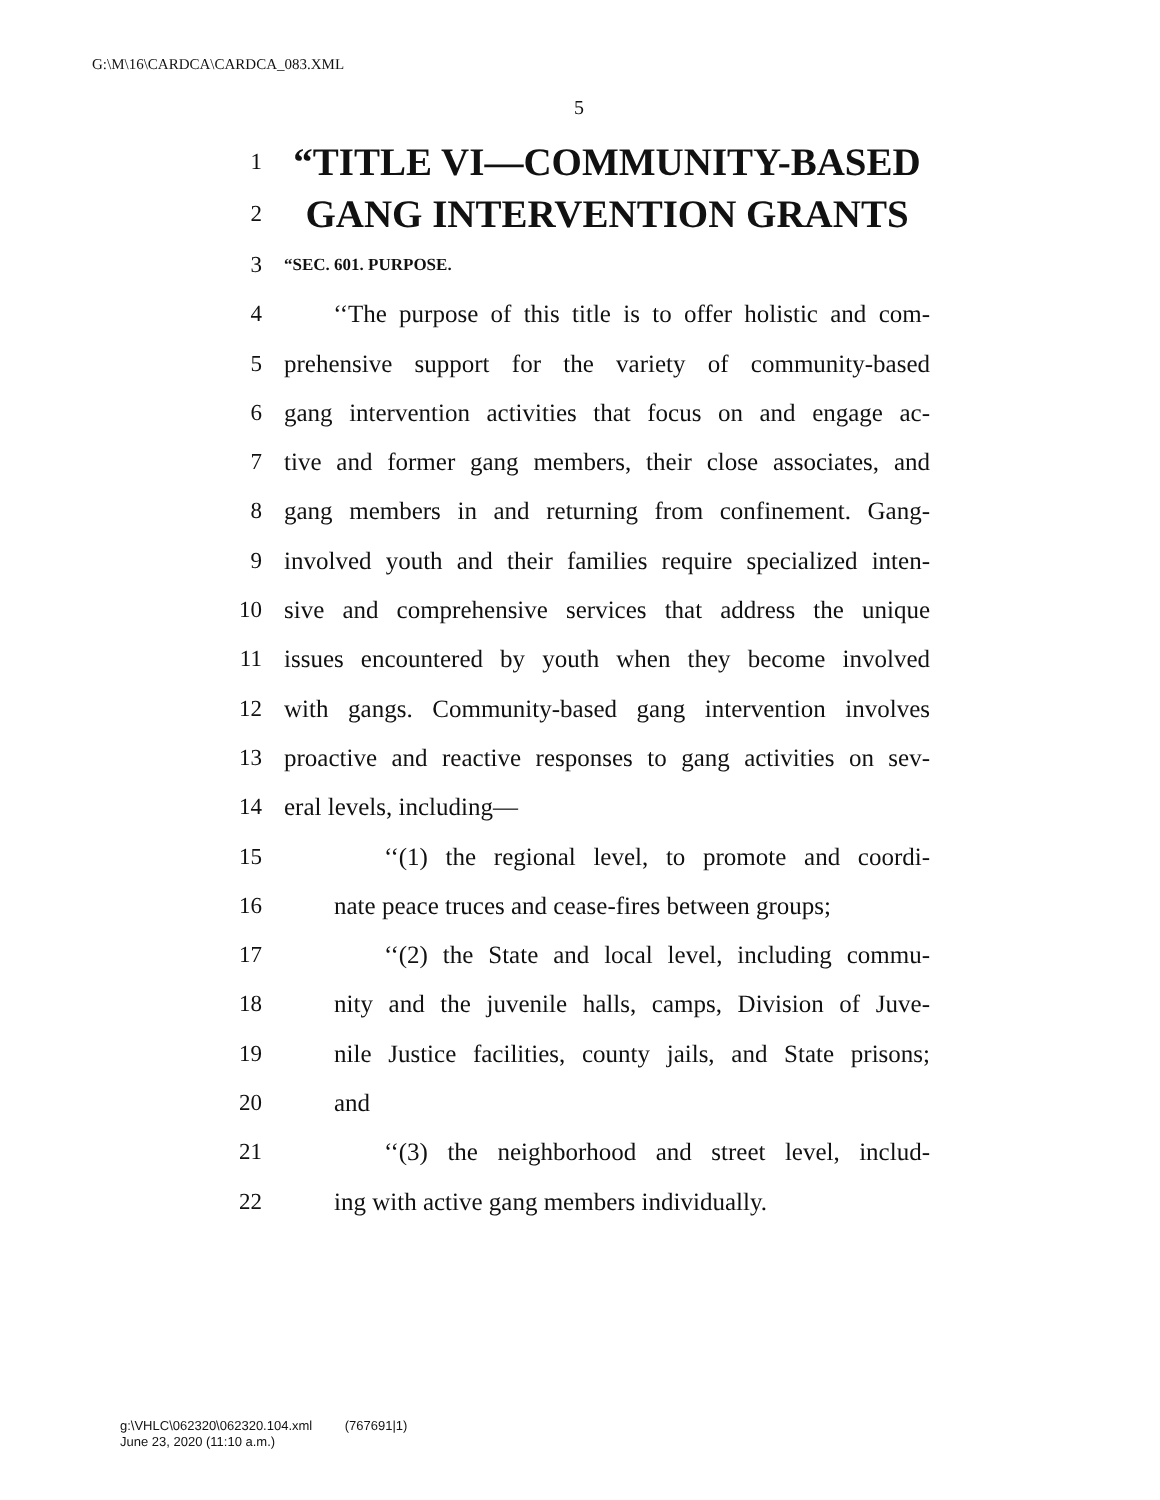G:\M\16\CARDCA\CARDCA_083.XML
5
1 “TITLE VI—COMMUNITY-BASED
2 GANG INTERVENTION GRANTS
3 “SEC. 601. PURPOSE.
4 ‘‘The purpose of this title is to offer holistic and com-
5 prehensive support for the variety of community-based
6 gang intervention activities that focus on and engage ac-
7 tive and former gang members, their close associates, and
8 gang members in and returning from confinement. Gang-
9 involved youth and their families require specialized inten-
10 sive and comprehensive services that address the unique
11 issues encountered by youth when they become involved
12 with gangs. Community-based gang intervention involves
13 proactive and reactive responses to gang activities on sev-
14 eral levels, including—
15 ‘‘(1) the regional level, to promote and coordi-
16 nate peace truces and cease-fires between groups;
17 ‘‘(2) the State and local level, including commu-
18 nity and the juvenile halls, camps, Division of Juve-
19 nile Justice facilities, county jails, and State prisons;
20 and
21 ‘‘(3) the neighborhood and street level, includ-
22 ing with active gang members individually.
g:\VHLC\062320\062320.104.xml (767691|1)
June 23, 2020 (11:10 a.m.)